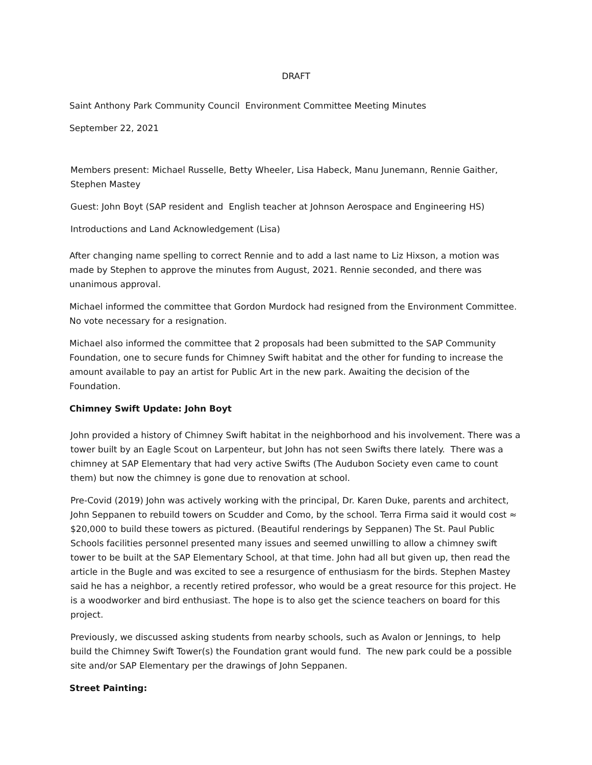DRAFT
Saint Anthony Park Community Council Environment Committee Meeting Minutes
September 22, 2021
Members present: Michael Russelle, Betty Wheeler, Lisa Habeck, Manu Junemann, Rennie Gaither, Stephen Mastey
Guest: John Boyt (SAP resident and English teacher at Johnson Aerospace and Engineering HS)
Introductions and Land Acknowledgement (Lisa)
After changing name spelling to correct Rennie and to add a last name to Liz Hixson, a motion was made by Stephen to approve the minutes from August, 2021. Rennie seconded, and there was unanimous approval.
Michael informed the committee that Gordon Murdock had resigned from the Environment Committee. No vote necessary for a resignation.
Michael also informed the committee that 2 proposals had been submitted to the SAP Community Foundation, one to secure funds for Chimney Swift habitat and the other for funding to increase the amount available to pay an artist for Public Art in the new park. Awaiting the decision of the Foundation.
Chimney Swift Update: John Boyt
John provided a history of Chimney Swift habitat in the neighborhood and his involvement. There was a tower built by an Eagle Scout on Larpenteur, but John has not seen Swifts there lately. There was a chimney at SAP Elementary that had very active Swifts (The Audubon Society even came to count them) but now the chimney is gone due to renovation at school.
Pre-Covid (2019) John was actively working with the principal, Dr. Karen Duke, parents and architect, John Seppanen to rebuild towers on Scudder and Como, by the school. Terra Firma said it would cost ≈ $20,000 to build these towers as pictured. (Beautiful renderings by Seppanen) The St. Paul Public Schools facilities personnel presented many issues and seemed unwilling to allow a chimney swift tower to be built at the SAP Elementary School, at that time. John had all but given up, then read the article in the Bugle and was excited to see a resurgence of enthusiasm for the birds. Stephen Mastey said he has a neighbor, a recently retired professor, who would be a great resource for this project. He is a woodworker and bird enthusiast. The hope is to also get the science teachers on board for this project.
Previously, we discussed asking students from nearby schools, such as Avalon or Jennings, to help build the Chimney Swift Tower(s) the Foundation grant would fund. The new park could be a possible site and/or SAP Elementary per the drawings of John Seppanen.
Street Painting: